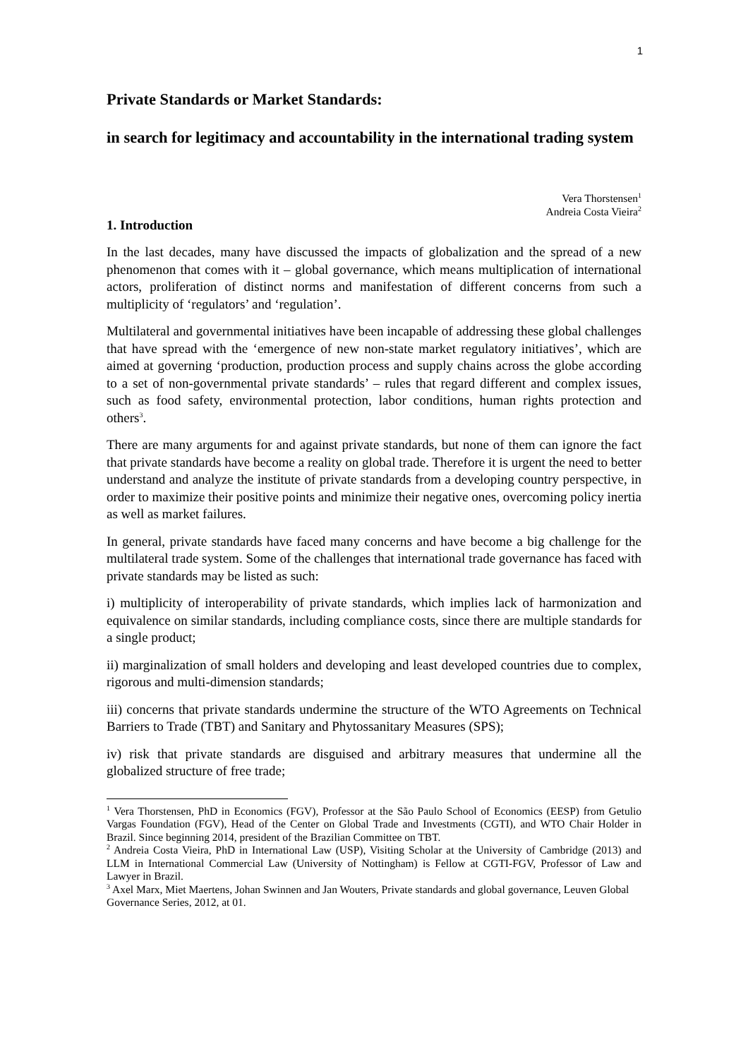1
Private Standards or Market Standards:
in search for legitimacy and accountability in the international trading system
Vera Thorstensen<sup>1</sup>
Andreia Costa Vieira<sup>2</sup>
1. Introduction
In the last decades, many have discussed the impacts of globalization and the spread of a new phenomenon that comes with it – global governance, which means multiplication of international actors, proliferation of distinct norms and manifestation of different concerns from such a multiplicity of ‘regulators’ and ‘regulation’.
Multilateral and governmental initiatives have been incapable of addressing these global challenges that have spread with the ‘emergence of new non-state market regulatory initiatives’, which are aimed at governing ‘production, production process and supply chains across the globe according to a set of non-governmental private standards’ – rules that regard different and complex issues, such as food safety, environmental protection, labor conditions, human rights protection and others<sup>3</sup>.
There are many arguments for and against private standards, but none of them can ignore the fact that private standards have become a reality on global trade. Therefore it is urgent the need to better understand and analyze the institute of private standards from a developing country perspective, in order to maximize their positive points and minimize their negative ones, overcoming policy inertia as well as market failures.
In general, private standards have faced many concerns and have become a big challenge for the multilateral trade system. Some of the challenges that international trade governance has faced with private standards may be listed as such:
i) multiplicity of interoperability of private standards, which implies lack of harmonization and equivalence on similar standards, including compliance costs, since there are multiple standards for a single product;
ii) marginalization of small holders and developing and least developed countries due to complex, rigorous and multi-dimension standards;
iii) concerns that private standards undermine the structure of the WTO Agreements on Technical Barriers to Trade (TBT) and Sanitary and Phytossanitary Measures (SPS);
iv) risk that private standards are disguised and arbitrary measures that undermine all the globalized structure of free trade;
<sup>1</sup> Vera Thorstensen, PhD in Economics (FGV), Professor at the São Paulo School of Economics (EESP) from Getulio Vargas Foundation (FGV), Head of the Center on Global Trade and Investments (CGTI), and WTO Chair Holder in Brazil. Since beginning 2014, president of the Brazilian Committee on TBT.
<sup>2</sup> Andreia Costa Vieira, PhD in International Law (USP), Visiting Scholar at the University of Cambridge (2013) and LLM in International Commercial Law (University of Nottingham) is Fellow at CGTI-FGV, Professor of Law and Lawyer in Brazil.
<sup>3</sup> Axel Marx, Miet Maertens, Johan Swinnen and Jan Wouters, Private standards and global governance, Leuven Global Governance Series, 2012, at 01.